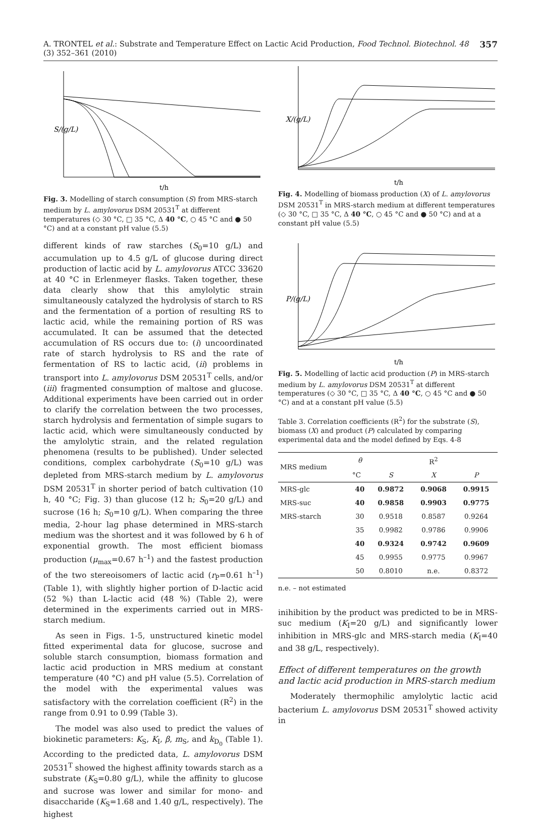A. TRONTEL et al.: Substrate and Temperature Effect on Lactic Acid Production, Food Technol. Biotechnol. 48 (3) 352–361 (2010) 357
S/(g/L)
t/h
Fig. 3. Modelling of starch consumption (S) from MRS-starch medium by L. amylovorus DSM 20531<sup>T</sup> at different temperatures (◇ 30 °C, □ 35 °C, Δ 40 °C, ○ 45 °C and ● 50 °C) and at a constant pH value (5.5)
different kinds of raw starches (S<sub>0</sub>=10 g/L) and accumulation up to 4.5 g/L of glucose during direct production of lactic acid by L. amylovorus ATCC 33620 at 40 °C in Erlenmeyer flasks. Taken together, these data clearly show that this amylolytic strain simultaneously catalyzed the hydrolysis of starch to RS and the fermentation of a portion of resulting RS to lactic acid, while the remaining portion of RS was accumulated. It can be assumed that the detected accumulation of RS occurs due to: (i) uncoordinated rate of starch hydrolysis to RS and the rate of fermentation of RS to lactic acid, (ii) problems in transport into L. amylovorus DSM 20531<sup>T</sup> cells, and/or (iii) fragmented consumption of maltose and glucose. Additional experiments have been carried out in order to clarify the correlation between the two processes, starch hydrolysis and fermentation of simple sugars to lactic acid, which were simultaneously conducted by the amylolytic strain, and the related regulation phenomena (results to be published). Under selected conditions, complex carbohydrate (S<sub>0</sub>=10 g/L) was depleted from MRS-starch medium by L. amylovorus DSM 20531<sup>T</sup> in shorter period of batch cultivation (10 h, 40 °C; Fig. 3) than glucose (12 h; S<sub>0</sub>=20 g/L) and sucrose (16 h; S<sub>0</sub>=10 g/L). When comparing the three media, 2-hour lag phase determined in MRS-starch medium was the shortest and it was followed by 6 h of exponential growth. The most efficient biomass production (μ<sub>max</sub>=0.67 h<sup>–1</sup>) and the fastest production of the two stereoisomers of lactic acid (r<sub>P</sub>=0.61 h<sup>–1</sup>) (Table 1), with slightly higher portion of D-lactic acid (52 %) than L-lactic acid (48 %) (Table 2), were determined in the experiments carried out in MRS-starch medium.
As seen in Figs. 1-5, unstructured kinetic model fitted experimental data for glucose, sucrose and soluble starch consumption, biomass formation and lactic acid production in MRS medium at constant temperature (40 °C) and pH value (5.5). Correlation of the model with the experimental values was satisfactory with the correlation coefficient (R<sup>2</sup>) in the range from 0.91 to 0.99 (Table 3).
The model was also used to predict the values of biokinetic parameters: K<sub>S</sub>, K<sub>I</sub>, β, m<sub>S</sub>, and k<sub>D<sub>0</sub></sub> (Table 1). According to the predicted data, L. amylovorus DSM 20531<sup>T</sup> showed the highest affinity towards starch as a substrate (K<sub>S</sub>=0.80 g/L), while the affinity to glucose and sucrose was lower and similar for mono- and disaccharide (K<sub>S</sub>=1.68 and 1.40 g/L, respectively). The highest
X/(g/L)
t/h
Fig. 4. Modelling of biomass production (X) of L. amylovorus DSM 20531<sup>T</sup> in MRS-starch medium at different temperatures (◇ 30 °C, □ 35 °C, Δ 40 °C, ○ 45 °C and ● 50 °C) and at a constant pH value (5.5)
P/(g/L)
t/h
Fig. 5. Modelling of lactic acid production (P) in MRS-starch medium by L. amylovorus DSM 20531<sup>T</sup> at different temperatures (◇ 30 °C, □ 35 °C, Δ 40 °C, ○ 45 °C and ● 50 °C) and at a constant pH value (5.5)
Table 3. Correlation coefficients (R<sup>2</sup>) for the substrate (S), biomass (X) and product (P) calculated by comparing experimental data and the model defined by Eqs. 4-8
| MRS medium | θ | R<sup>2</sup> | | |
| --- | --- | --- | --- | --- |
| | °C | S | X | P |
| MRS-glc | 40 | 0.9872 | 0.9068 | 0.9915 |
| MRS-suc | 40 | 0.9858 | 0.9903 | 0.9775 |
| MRS-starch | 30 | 0.9518 | 0.8587 | 0.9264 |
| | 35 | 0.9982 | 0.9786 | 0.9906 |
| | 40 | 0.9324 | 0.9742 | 0.9609 |
| | 45 | 0.9955 | 0.9775 | 0.9967 |
| | 50 | 0.8010 | n.e. | 0.8372 |
n.e. – not estimated
inihibition by the product was predicted to be in MRS-suc medium (K<sub>I</sub>=20 g/L) and significantly lower inhibition in MRS-glc and MRS-starch media (K<sub>I</sub>=40 and 38 g/L, respectively).
Effect of different temperatures on the growth and lactic acid production in MRS-starch medium
Moderately thermophilic amylolytic lactic acid bacterium L. amylovorus DSM 20531<sup>T</sup> showed activity in